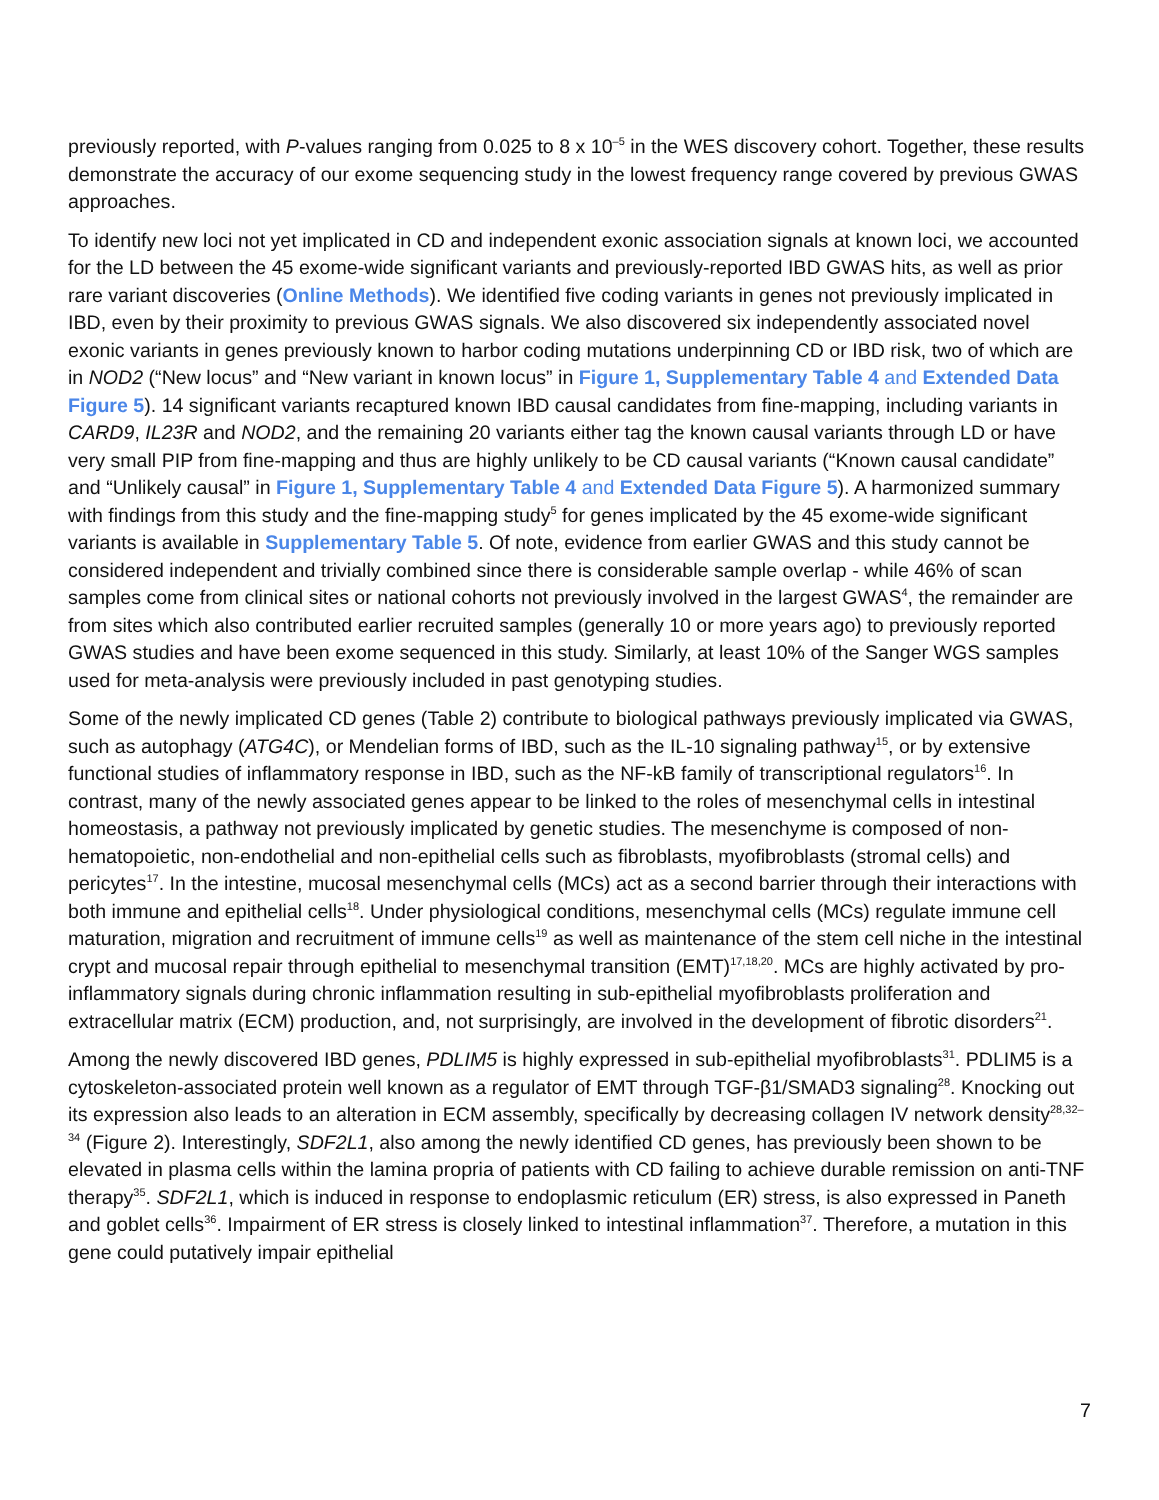previously reported, with P-values ranging from 0.025 to 8 x 10<sup>–5</sup> in the WES discovery cohort. Together, these results demonstrate the accuracy of our exome sequencing study in the lowest frequency range covered by previous GWAS approaches.
To identify new loci not yet implicated in CD and independent exonic association signals at known loci, we accounted for the LD between the 45 exome-wide significant variants and previously-reported IBD GWAS hits, as well as prior rare variant discoveries (Online Methods). We identified five coding variants in genes not previously implicated in IBD, even by their proximity to previous GWAS signals. We also discovered six independently associated novel exonic variants in genes previously known to harbor coding mutations underpinning CD or IBD risk, two of which are in NOD2 (“New locus” and “New variant in known locus” in Figure 1, Supplementary Table 4 and Extended Data Figure 5). 14 significant variants recaptured known IBD causal candidates from fine-mapping, including variants in CARD9, IL23R and NOD2, and the remaining 20 variants either tag the known causal variants through LD or have very small PIP from fine-mapping and thus are highly unlikely to be CD causal variants (“Known causal candidate” and “Unlikely causal” in Figure 1, Supplementary Table 4 and Extended Data Figure 5). A harmonized summary with findings from this study and the fine-mapping study<sup>5</sup> for genes implicated by the 45 exome-wide significant variants is available in Supplementary Table 5. Of note, evidence from earlier GWAS and this study cannot be considered independent and trivially combined since there is considerable sample overlap - while 46% of scan samples come from clinical sites or national cohorts not previously involved in the largest GWAS<sup>4</sup>, the remainder are from sites which also contributed earlier recruited samples (generally 10 or more years ago) to previously reported GWAS studies and have been exome sequenced in this study. Similarly, at least 10% of the Sanger WGS samples used for meta-analysis were previously included in past genotyping studies.
Some of the newly implicated CD genes (Table 2) contribute to biological pathways previously implicated via GWAS, such as autophagy (ATG4C), or Mendelian forms of IBD, such as the IL-10 signaling pathway<sup>15</sup>, or by extensive functional studies of inflammatory response in IBD, such as the NF-kB family of transcriptional regulators<sup>16</sup>. In contrast, many of the newly associated genes appear to be linked to the roles of mesenchymal cells in intestinal homeostasis, a pathway not previously implicated by genetic studies. The mesenchyme is composed of non-hematopoietic, non-endothelial and non-epithelial cells such as fibroblasts, myofibroblasts (stromal cells) and pericytes<sup>17</sup>. In the intestine, mucosal mesenchymal cells (MCs) act as a second barrier through their interactions with both immune and epithelial cells<sup>18</sup>. Under physiological conditions, mesenchymal cells (MCs) regulate immune cell maturation, migration and recruitment of immune cells<sup>19</sup> as well as maintenance of the stem cell niche in the intestinal crypt and mucosal repair through epithelial to mesenchymal transition (EMT)<sup>17,18,20</sup>. MCs are highly activated by pro-inflammatory signals during chronic inflammation resulting in sub-epithelial myofibroblasts proliferation and extracellular matrix (ECM) production, and, not surprisingly, are involved in the development of fibrotic disorders<sup>21</sup>.
Among the newly discovered IBD genes, PDLIM5 is highly expressed in sub-epithelial myofibroblasts<sup>31</sup>. PDLIM5 is a cytoskeleton-associated protein well known as a regulator of EMT through TGF-β1/SMAD3 signaling<sup>28</sup>. Knocking out its expression also leads to an alteration in ECM assembly, specifically by decreasing collagen IV network density<sup>28,32–34</sup> (Figure 2). Interestingly, SDF2L1, also among the newly identified CD genes, has previously been shown to be elevated in plasma cells within the lamina propria of patients with CD failing to achieve durable remission on anti-TNF therapy<sup>35</sup>. SDF2L1, which is induced in response to endoplasmic reticulum (ER) stress, is also expressed in Paneth and goblet cells<sup>36</sup>. Impairment of ER stress is closely linked to intestinal inflammation<sup>37</sup>. Therefore, a mutation in this gene could putatively impair epithelial
7